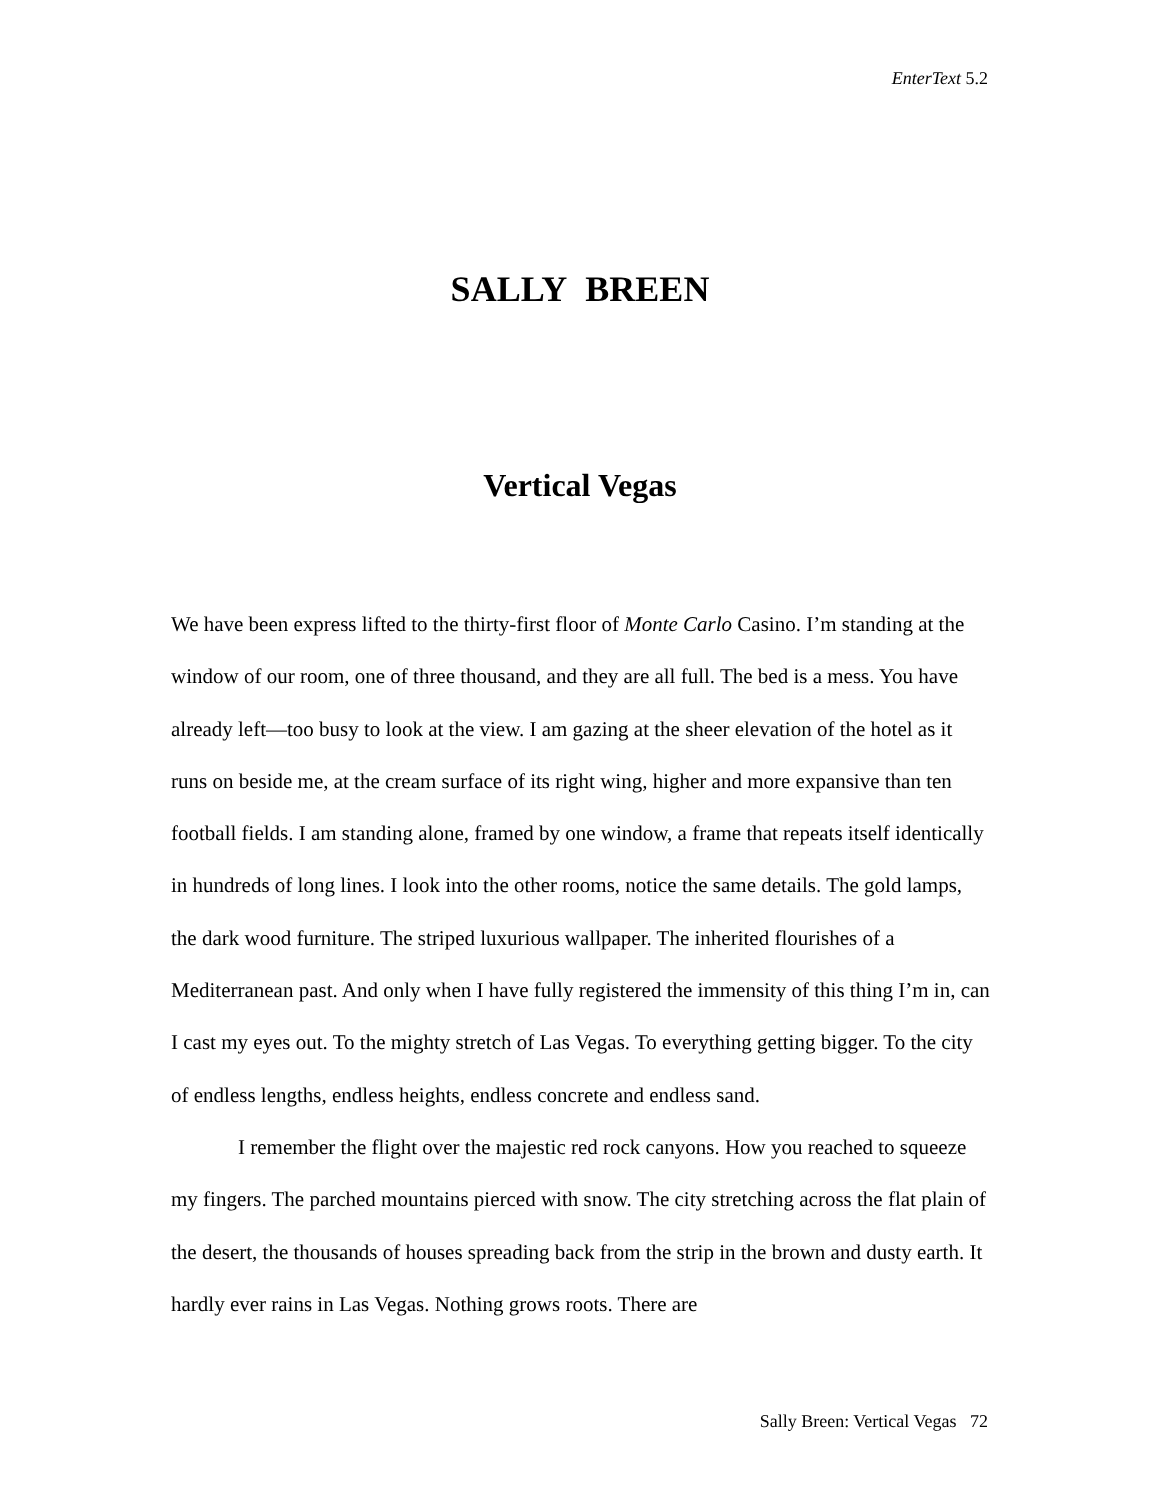EnterText 5.2
SALLY BREEN
Vertical Vegas
We have been express lifted to the thirty-first floor of Monte Carlo Casino. I’m standing at the window of our room, one of three thousand, and they are all full. The bed is a mess. You have already left—too busy to look at the view. I am gazing at the sheer elevation of the hotel as it runs on beside me, at the cream surface of its right wing, higher and more expansive than ten football fields. I am standing alone, framed by one window, a frame that repeats itself identically in hundreds of long lines. I look into the other rooms, notice the same details. The gold lamps, the dark wood furniture. The striped luxurious wallpaper. The inherited flourishes of a Mediterranean past. And only when I have fully registered the immensity of this thing I’m in, can I cast my eyes out. To the mighty stretch of Las Vegas. To everything getting bigger. To the city of endless lengths, endless heights, endless concrete and endless sand.
I remember the flight over the majestic red rock canyons. How you reached to squeeze my fingers. The parched mountains pierced with snow. The city stretching across the flat plain of the desert, the thousands of houses spreading back from the strip in the brown and dusty earth. It hardly ever rains in Las Vegas. Nothing grows roots. There are
Sally Breen: Vertical Vegas 72